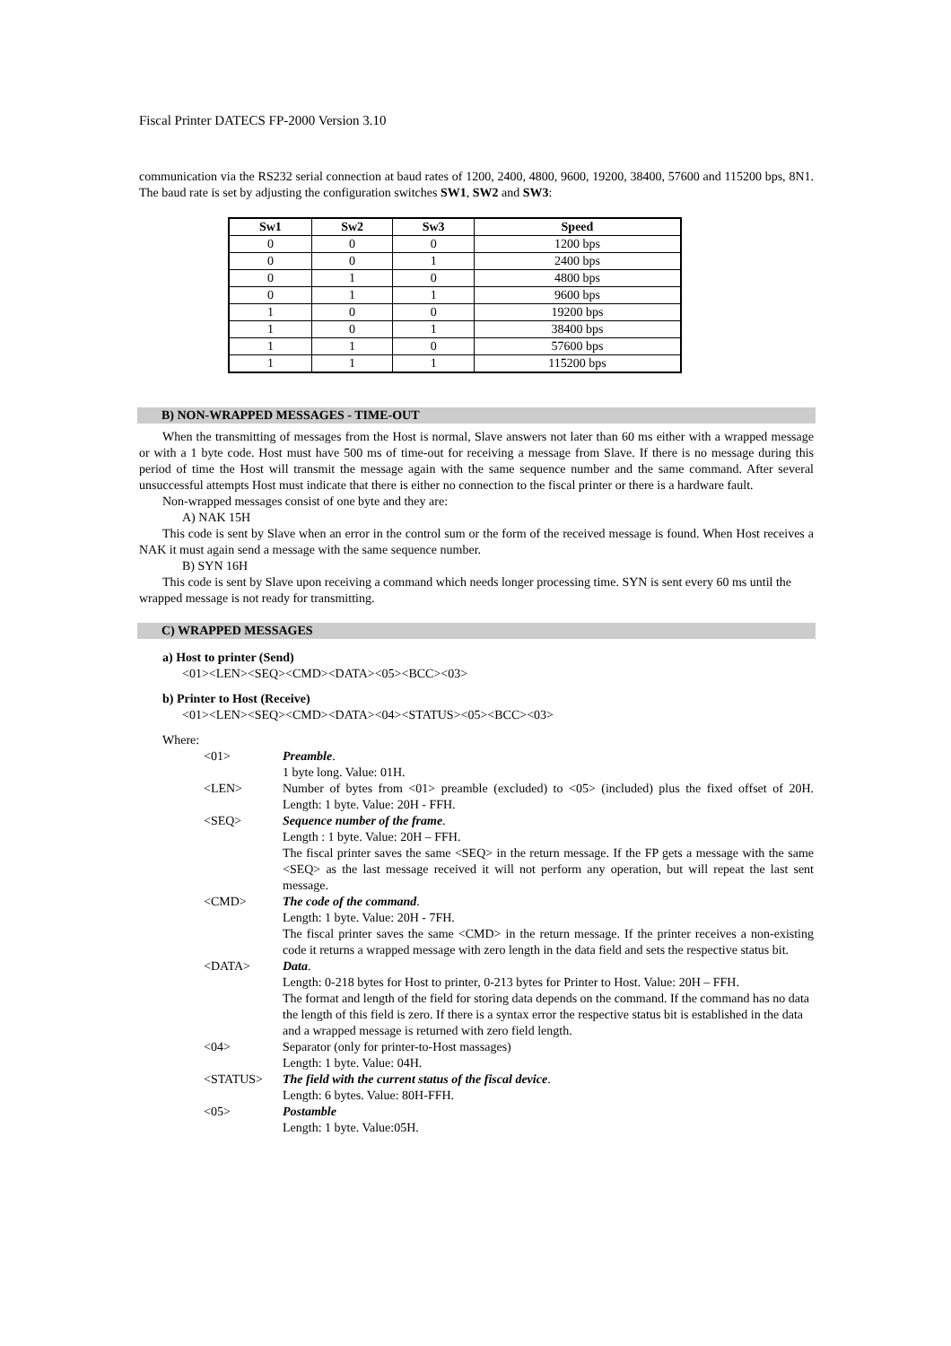Fiscal Printer DATECS FP-2000 Version 3.10
communication via the RS232 serial connection at baud rates of 1200, 2400, 4800, 9600, 19200, 38400, 57600 and 115200 bps, 8N1. The baud rate is set by adjusting the configuration switches SW1, SW2 and SW3:
| Sw1 | Sw2 | Sw3 | Speed |
| --- | --- | --- | --- |
| 0 | 0 | 0 | 1200 bps |
| 0 | 0 | 1 | 2400 bps |
| 0 | 1 | 0 | 4800 bps |
| 0 | 1 | 1 | 9600 bps |
| 1 | 0 | 0 | 19200 bps |
| 1 | 0 | 1 | 38400 bps |
| 1 | 1 | 0 | 57600 bps |
| 1 | 1 | 1 | 115200 bps |
B) NON-WRAPPED MESSAGES - TIME-OUT
When the transmitting of messages from the Host is normal, Slave answers not later than 60 ms either with a wrapped message or with a 1 byte code. Host must have 500 ms of time-out for receiving a message from Slave. If there is no message during this period of time the Host will transmit the message again with the same sequence number and the same command. After several unsuccessful attempts Host must indicate that there is either no connection to the fiscal printer or there is a hardware fault.
Non-wrapped messages consist of one byte and they are:
A) NAK 15H
This code is sent by Slave when an error in the control sum or the form of the received message is found. When Host receives a NAK it must again send a message with the same sequence number.
B) SYN 16H
This code is sent by Slave upon receiving a command which needs longer processing time. SYN is sent every 60 ms until the wrapped message is not ready for transmitting.
C) WRAPPED MESSAGES
a) Host to printer (Send)
<01><LEN><SEQ><CMD><DATA><05><BCC><03>
b) Printer to Host (Receive)
<01><LEN><SEQ><CMD><DATA><04><STATUS><05><BCC><03>
Where:
| <01> | Preamble . 1 byte long. Value: 01H. |
| <LEN> | Number of bytes from <01> preamble (excluded) to <05> (included) plus the fixed offset of 20H. Length: 1 byte. Value: 20H - FFH. |
| <SEQ> | Sequence number of the frame . Length : 1 byte. Value: 20H – FFH. The fiscal printer saves the same <SEQ> in the return message. If the FP gets a message with the same <SEQ> as the last message received it will not perform any operation, but will repeat the last sent message. |
| <CMD> | The code of the command . Length: 1 byte. Value: 20H - 7FH. The fiscal printer saves the same <CMD> in the return message. If the printer receives a non-existing code it returns a wrapped message with zero length in the data field and sets the respective status bit. |
| <DATA> | Data . Length: 0-218 bytes for Host to printer, 0-213 bytes for Printer to Host. Value: 20H – FFH. The format and length of the field for storing data depends on the command. If the command has no data the length of this field is zero. If there is a syntax error the respective status bit is established in the data and a wrapped message is returned with zero field length. |
| <04> | Separator (only for printer-to-Host massages) Length: 1 byte. Value: 04H. |
| <STATUS> | The field with the current status of the fiscal device . Length: 6 bytes. Value: 80H-FFH. |
| <05> | Postamble Length: 1 byte. Value:05H. |